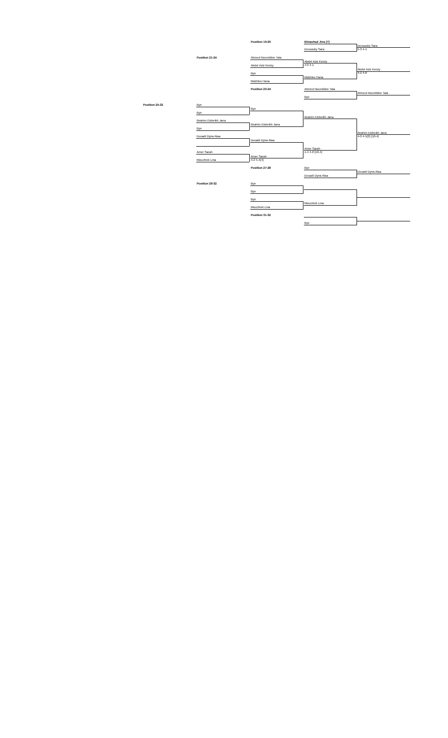Position 19-20 Elmashad Jina [7]
Dessouky Sara
5-3 4-1
Dessouky Sara
Position 21-24 Ahmed Noureldine Tala
Abdel Aziz Kenzy
4-0 4-1
Abdel Aziz Kenzy
Abdel Aziz Kenzy
4-2 4-0
Bye
Mokhles Hana
Mokhles Hana
Position 23-24 Ahmed Noureldine Tala
Ahmed Noureldine Tala
Bye
Position 25-32 Bye
Bye
Bye
Ibrahim Elsheikh Jana
Ibrahim Elsheikh Jana
Ibrahim Elsheikh Jana
Bye
Ibrahim Elsheikh Jana
4-0 4-5(2) [10-4]
Douadi Dyna Alaa
Douadi Dyna Alaa
Amer Sarah
1-4 4-0 [10-4]
Amer Sarah
Amer Sarah
4-2 5-4(4)
Mouchrek Lina
Position 27-28 Bye
Douadi Dyna Alaa
Douadi Dyna Alaa
Position 29-32 Bye
Bye
Bye
Mouchrek Lina
Mouchrek Lina
Position 31-32
Bye